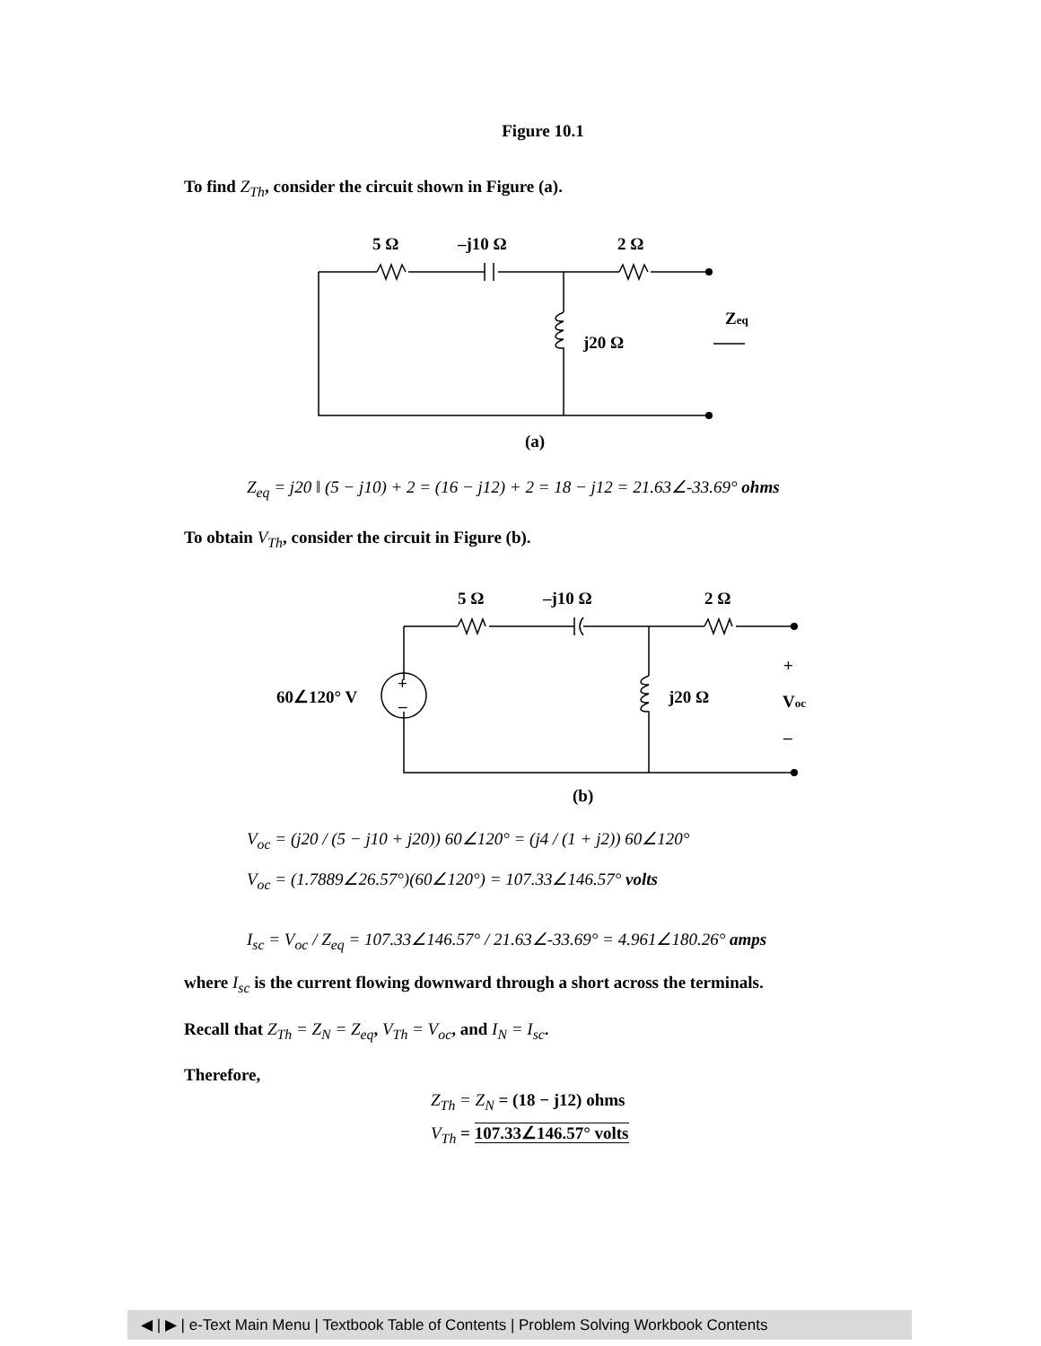Figure 10.1
To find Z<sub>Th</sub>, consider the circuit shown in Figure (a).
5 Ω
–j10 Ω
2 Ω
j20 Ω
Zeq
(a)
Z<sub>eq</sub> = j20 ‖ (5 − j10) + 2 = (16 − j12) + 2 = 18 − j12 = 21.63∠-33.69° ohms
To obtain V<sub>Th</sub>, consider the circuit in Figure (b).
5 Ω
–j10 Ω
2 Ω
+
–
60∠120° V
j20 Ω
+
Voc
–
(b)
V<sub>oc</sub> = (j20 / (5 − j10 + j20)) 60∠120° = (j4 / (1 + j2)) 60∠120°
V<sub>oc</sub> = (1.7889∠26.57°)(60∠120°) = 107.33∠146.57° volts
I<sub>sc</sub> = V<sub>oc</sub> / Z<sub>eq</sub> = 107.33∠146.57° / 21.63∠-33.69° = 4.961∠180.26° amps
where I<sub>sc</sub> is the current flowing downward through a short across the terminals.
Recall that Z<sub>Th</sub> = Z<sub>N</sub> = Z<sub>eq</sub>, V<sub>Th</sub> = V<sub>oc</sub>, and I<sub>N</sub> = I<sub>sc</sub>.
Therefore,
Z<sub>Th</sub> = Z<sub>N</sub> = (18 − j12) ohms
V<sub>Th</sub> = 107.33∠146.57° volts
◀ | ▶ | e-Text Main Menu | Textbook Table of Contents | Problem Solving Workbook Contents